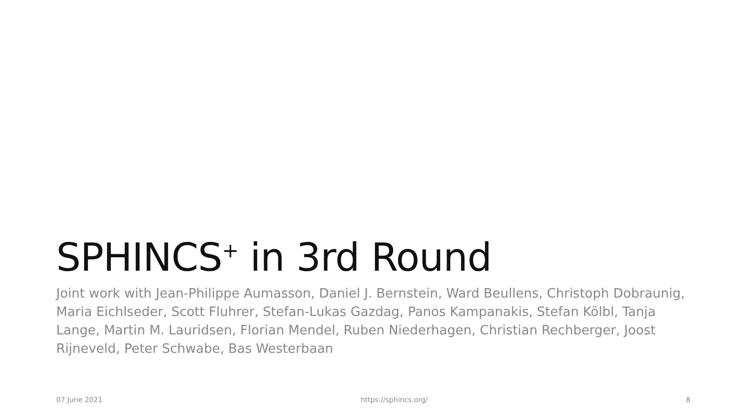SPHINCS<sup>+</sup> in 3rd Round
Joint work with Jean-Philippe Aumasson, Daniel J. Bernstein, Ward Beullens, Christoph Dobraunig, Maria Eichlseder, Scott Fluhrer, Stefan-Lukas Gazdag, Panos Kampanakis, Stefan Kölbl, Tanja Lange, Martin M. Lauridsen, Florian Mendel, Ruben Niederhagen, Christian Rechberger, Joost Rijneveld, Peter Schwabe, Bas Westerbaan
07 June 2021 https://sphincs.org/ 8